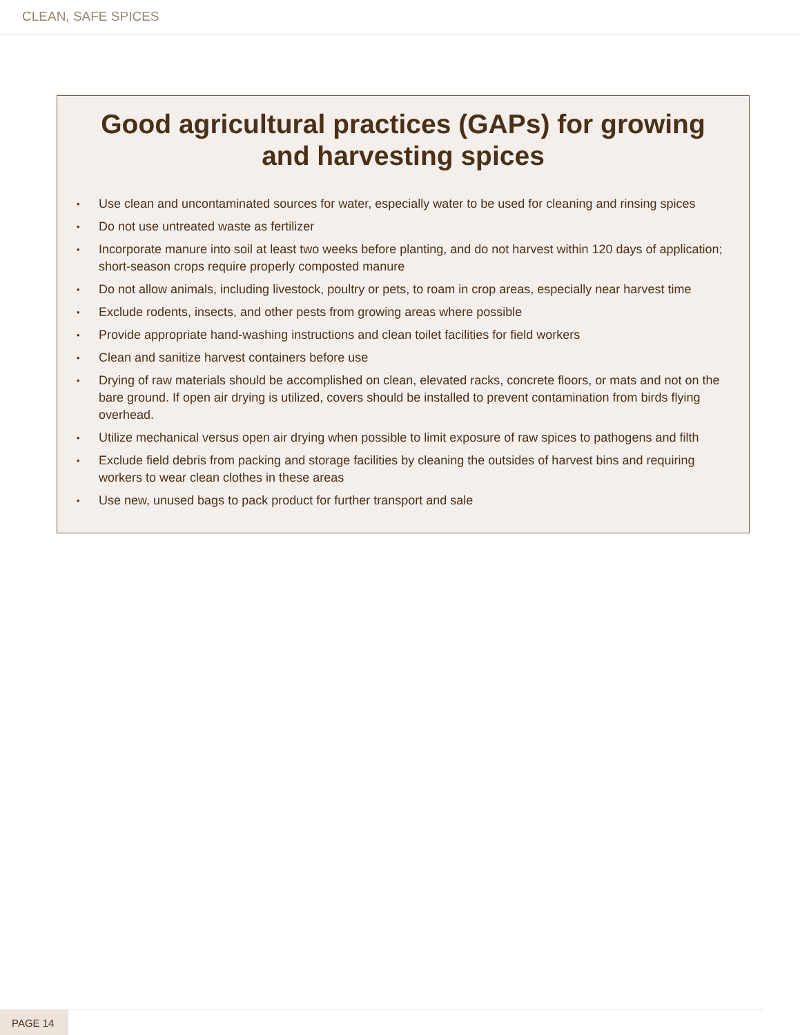CLEAN, SAFE SPICES
Good agricultural practices (GAPs) for growing and harvesting spices
• Use clean and uncontaminated sources for water, especially water to be used for cleaning and rinsing spices
• Do not use untreated waste as fertilizer
• Incorporate manure into soil at least two weeks before planting, and do not harvest within 120 days of application; short-season crops require properly composted manure
• Do not allow animals, including livestock, poultry or pets, to roam in crop areas, especially near harvest time
• Exclude rodents, insects, and other pests from growing areas where possible
• Provide appropriate hand-washing instructions and clean toilet facilities for field workers
• Clean and sanitize harvest containers before use
• Drying of raw materials should be accomplished on clean, elevated racks, concrete floors, or mats and not on the bare ground. If open air drying is utilized, covers should be installed to prevent contamination from birds flying overhead.
• Utilize mechanical versus open air drying when possible to limit exposure of raw spices to pathogens and filth
• Exclude field debris from packing and storage facilities by cleaning the outsides of harvest bins and requiring workers to wear clean clothes in these areas
• Use new, unused bags to pack product for further transport and sale
PAGE 14